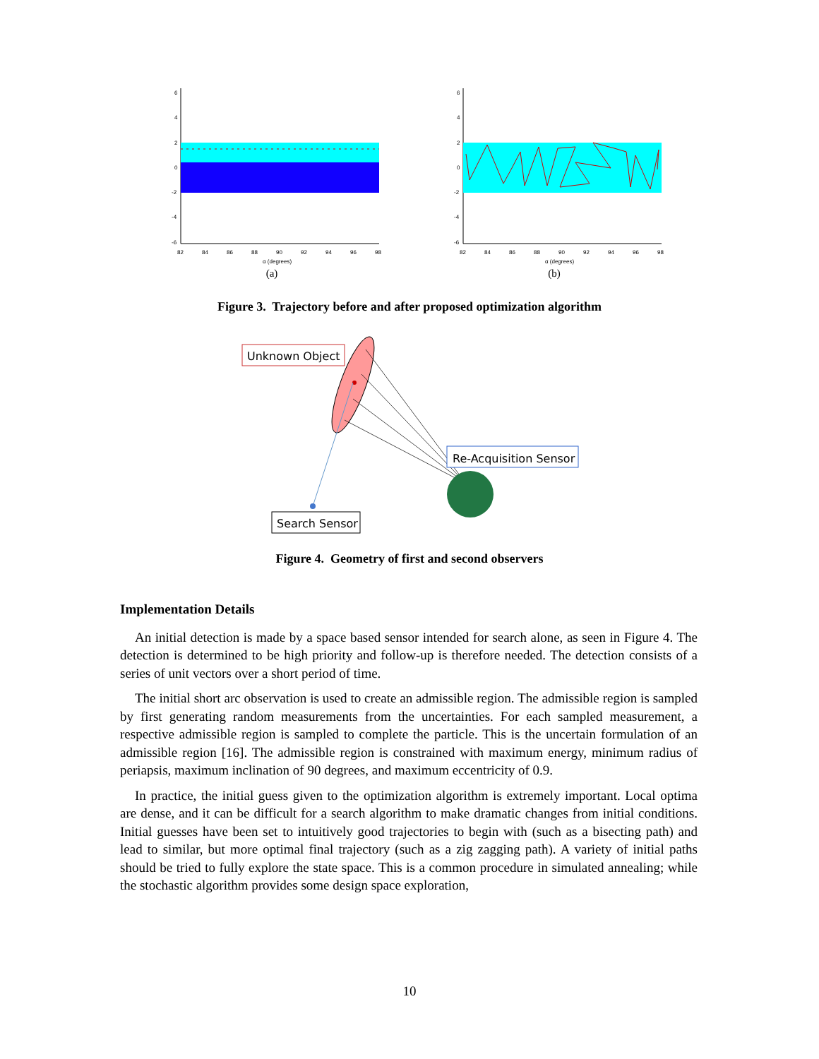6
4
2
0
-2
-4
-6
82
84
86
88
90
92
94
96
98
α (degrees)
(a)
6
4
2
0
-2
-4
-6
82
84
86
88
90
92
94
96
98
α (degrees)
(b)
Figure 3. Trajectory before and after proposed optimization algorithm
Unknown Object
Re-Acquisition Sensor
Search Sensor
Figure 4. Geometry of first and second observers
Implementation Details
An initial detection is made by a space based sensor intended for search alone, as seen in Figure 4. The detection is determined to be high priority and follow-up is therefore needed. The detection consists of a series of unit vectors over a short period of time.
The initial short arc observation is used to create an admissible region. The admissible region is sampled by first generating random measurements from the uncertainties. For each sampled measurement, a respective admissible region is sampled to complete the particle. This is the uncertain formulation of an admissible region [16]. The admissible region is constrained with maximum energy, minimum radius of periapsis, maximum inclination of 90 degrees, and maximum eccentricity of 0.9.
In practice, the initial guess given to the optimization algorithm is extremely important. Local optima are dense, and it can be difficult for a search algorithm to make dramatic changes from initial conditions. Initial guesses have been set to intuitively good trajectories to begin with (such as a bisecting path) and lead to similar, but more optimal final trajectory (such as a zig zagging path). A variety of initial paths should be tried to fully explore the state space. This is a common procedure in simulated annealing; while the stochastic algorithm provides some design space exploration,
10